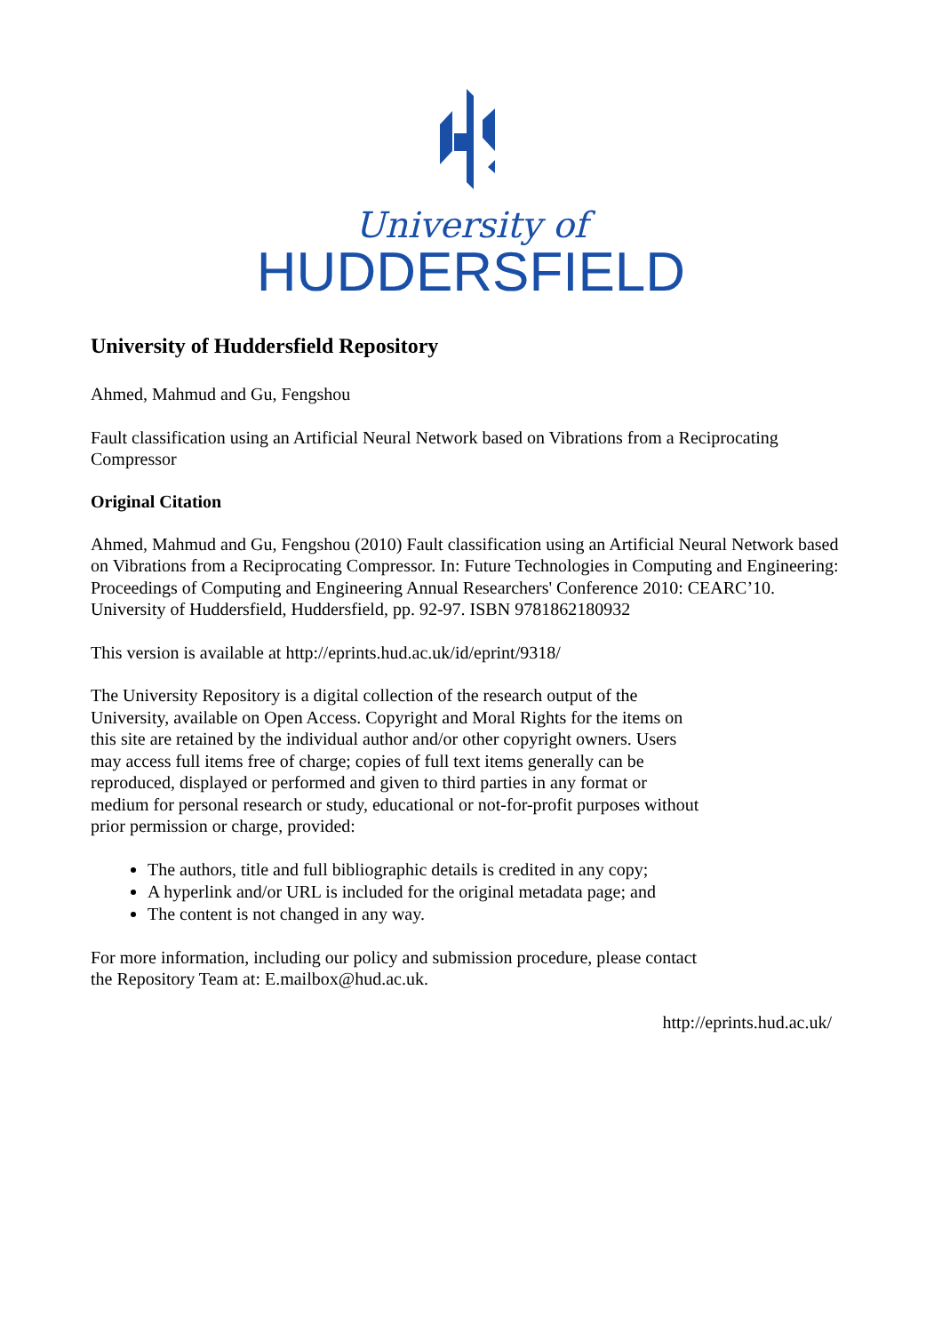University of
HUDDERSFIELD
University of Huddersfield Repository
Ahmed, Mahmud and Gu, Fengshou
Fault classification using an Artificial Neural Network based on Vibrations from a Reciprocating Compressor
Original Citation
Ahmed, Mahmud and Gu, Fengshou (2010) Fault classification using an Artificial Neural Network based on Vibrations from a Reciprocating Compressor. In: Future Technologies in Computing and Engineering: Proceedings of Computing and Engineering Annual Researchers' Conference 2010: CEARC’10. University of Huddersfield, Huddersfield, pp. 92-97. ISBN 9781862180932
This version is available at http://eprints.hud.ac.uk/id/eprint/9318/
The University Repository is a digital collection of the research output of the University, available on Open Access. Copyright and Moral Rights for the items on this site are retained by the individual author and/or other copyright owners. Users may access full items free of charge; copies of full text items generally can be reproduced, displayed or performed and given to third parties in any format or medium for personal research or study, educational or not-for-profit purposes without prior permission or charge, provided:
The authors, title and full bibliographic details is credited in any copy;
A hyperlink and/or URL is included for the original metadata page; and
The content is not changed in any way.
For more information, including our policy and submission procedure, please contact the Repository Team at: E.mailbox@hud.ac.uk.
http://eprints.hud.ac.uk/